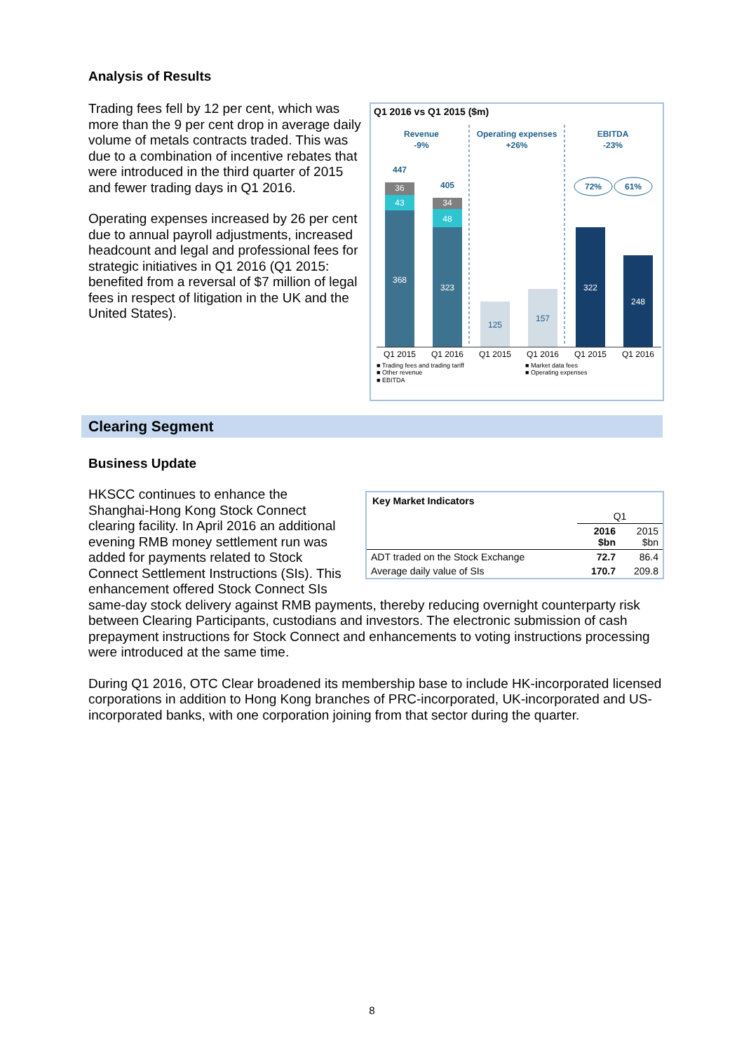Analysis of Results
Q1 2016 vs Q1 2015 ($m)
Revenue
-9%
Operating expenses
+26%
EBITDA
-23%
36
43
368
34
48
323
322
248
447
405
72%
61%
125
157
Q1 2015
Q1 2016
Q1 2015
Q1 2016
Q1 2015
Q1 2016
■ Trading fees and trading tariff
■ Other revenue
■ EBITDA
■ Market data fees
■ Operating expenses
Trading fees fell by 12 per cent, which was more than the 9 per cent drop in average daily volume of metals contracts traded. This was due to a combination of incentive rebates that were introduced in the third quarter of 2015 and fewer trading days in Q1 2016.
Operating expenses increased by 26 per cent due to annual payroll adjustments, increased headcount and legal and professional fees for strategic initiatives in Q1 2016 (Q1 2015: benefited from a reversal of $7 million of legal fees in respect of litigation in the UK and the United States).
Clearing Segment
Business Update
| Key Market Indicators | | |
| --- | --- | --- |
| | Q1 | |
| | 2016 $bn | 2015 $bn |
| ADT traded on the Stock Exchange | 72.7 | 86.4 |
| Average daily value of SIs | 170.7 | 209.8 |
HKSCC continues to enhance the Shanghai-Hong Kong Stock Connect clearing facility. In April 2016 an additional evening RMB money settlement run was added for payments related to Stock Connect Settlement Instructions (SIs). This enhancement offered Stock Connect SIs same-day stock delivery against RMB payments, thereby reducing overnight counterparty risk between Clearing Participants, custodians and investors. The electronic submission of cash prepayment instructions for Stock Connect and enhancements to voting instructions processing were introduced at the same time.
During Q1 2016, OTC Clear broadened its membership base to include HK-incorporated licensed corporations in addition to Hong Kong branches of PRC-incorporated, UK-incorporated and US-incorporated banks, with one corporation joining from that sector during the quarter.
8